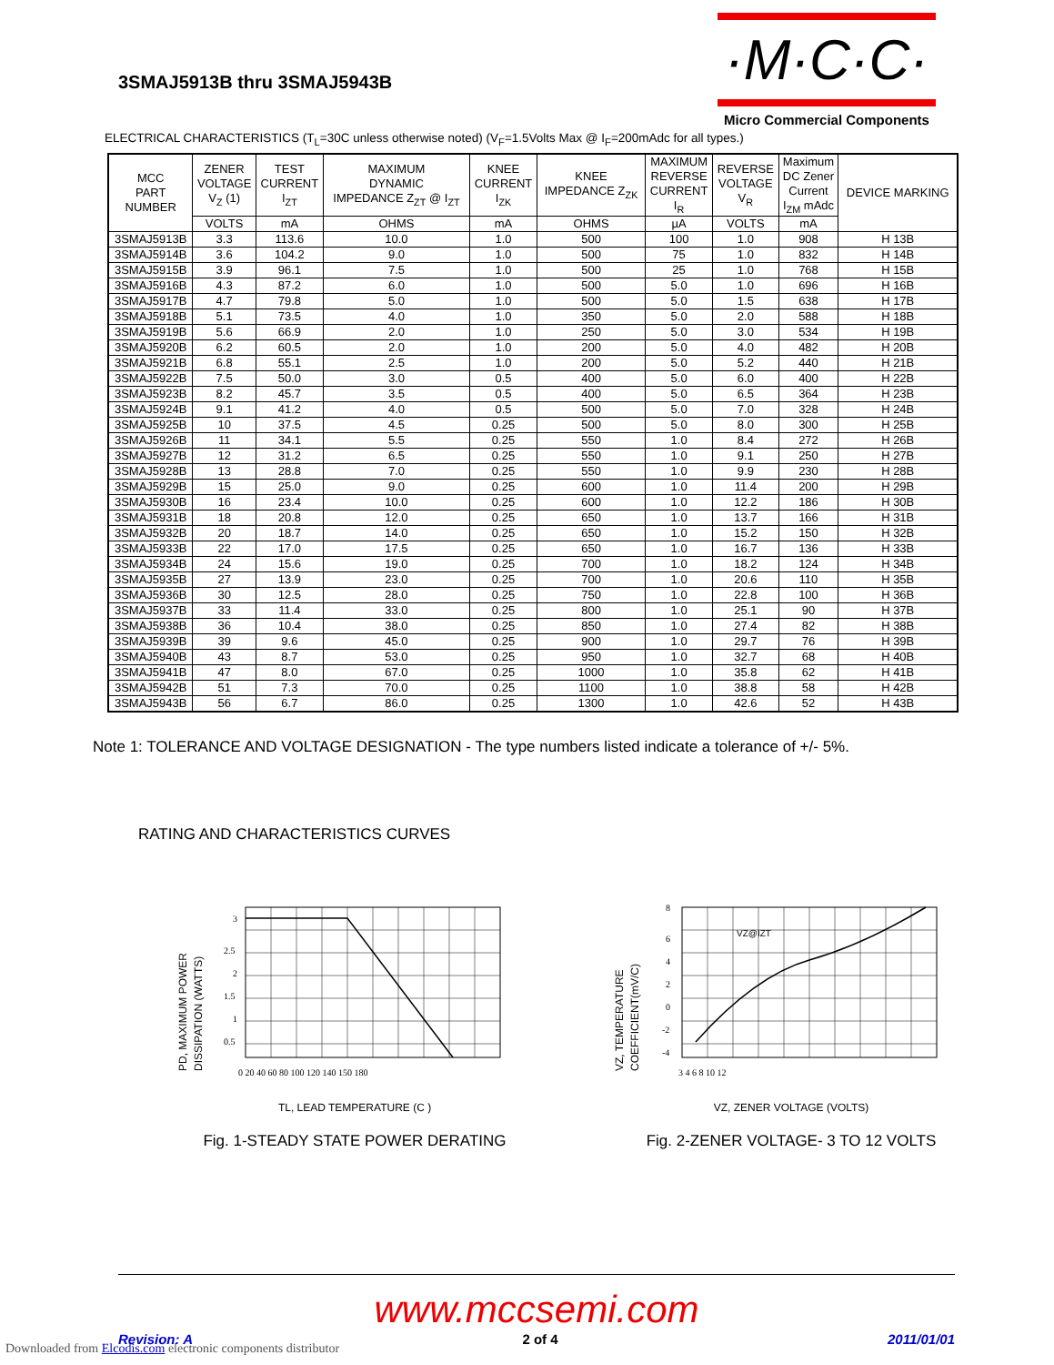3SMAJ5913B thru 3SMAJ5943B
·M·C·C·
Micro Commercial Components
ELECTRICAL CHARACTERISTICS (T<sub>L</sub>=30C unless otherwise noted) (V<sub>F</sub>=1.5Volts Max @ I<sub>F</sub>=200mAdc for all types.)
| MCC PART NUMBER | ZENER VOLTAGE V<sub>Z</sub> (1) | TEST CURRENT I<sub>ZT</sub> | MAXIMUM DYNAMIC IMPEDANCE Z<sub>ZT</sub> @ I<sub>ZT</sub> | KNEE CURRENT I<sub>ZK</sub> | KNEE IMPEDANCE Z<sub>ZK</sub> | MAXIMUM REVERSE CURRENT I<sub>R</sub> | REVERSE VOLTAGE V<sub>R</sub> | Maximum DC Zener Current I<sub>ZM</sub> mAdc | DEVICE MARKING |
| --- | --- | --- | --- | --- | --- | --- | --- | --- | --- |
| | VOLTS | mA | OHMS | mA | OHMS | µA | VOLTS | mA | |
| 3SMAJ5913B | 3.3 | 113.6 | 10.0 | 1.0 | 500 | 100 | 1.0 | 908 | H 13B |
| 3SMAJ5914B | 3.6 | 104.2 | 9.0 | 1.0 | 500 | 75 | 1.0 | 832 | H 14B |
| 3SMAJ5915B | 3.9 | 96.1 | 7.5 | 1.0 | 500 | 25 | 1.0 | 768 | H 15B |
| 3SMAJ5916B | 4.3 | 87.2 | 6.0 | 1.0 | 500 | 5.0 | 1.0 | 696 | H 16B |
| 3SMAJ5917B | 4.7 | 79.8 | 5.0 | 1.0 | 500 | 5.0 | 1.5 | 638 | H 17B |
| 3SMAJ5918B | 5.1 | 73.5 | 4.0 | 1.0 | 350 | 5.0 | 2.0 | 588 | H 18B |
| 3SMAJ5919B | 5.6 | 66.9 | 2.0 | 1.0 | 250 | 5.0 | 3.0 | 534 | H 19B |
| 3SMAJ5920B | 6.2 | 60.5 | 2.0 | 1.0 | 200 | 5.0 | 4.0 | 482 | H 20B |
| 3SMAJ5921B | 6.8 | 55.1 | 2.5 | 1.0 | 200 | 5.0 | 5.2 | 440 | H 21B |
| 3SMAJ5922B | 7.5 | 50.0 | 3.0 | 0.5 | 400 | 5.0 | 6.0 | 400 | H 22B |
| 3SMAJ5923B | 8.2 | 45.7 | 3.5 | 0.5 | 400 | 5.0 | 6.5 | 364 | H 23B |
| 3SMAJ5924B | 9.1 | 41.2 | 4.0 | 0.5 | 500 | 5.0 | 7.0 | 328 | H 24B |
| 3SMAJ5925B | 10 | 37.5 | 4.5 | 0.25 | 500 | 5.0 | 8.0 | 300 | H 25B |
| 3SMAJ5926B | 11 | 34.1 | 5.5 | 0.25 | 550 | 1.0 | 8.4 | 272 | H 26B |
| 3SMAJ5927B | 12 | 31.2 | 6.5 | 0.25 | 550 | 1.0 | 9.1 | 250 | H 27B |
| 3SMAJ5928B | 13 | 28.8 | 7.0 | 0.25 | 550 | 1.0 | 9.9 | 230 | H 28B |
| 3SMAJ5929B | 15 | 25.0 | 9.0 | 0.25 | 600 | 1.0 | 11.4 | 200 | H 29B |
| 3SMAJ5930B | 16 | 23.4 | 10.0 | 0.25 | 600 | 1.0 | 12.2 | 186 | H 30B |
| 3SMAJ5931B | 18 | 20.8 | 12.0 | 0.25 | 650 | 1.0 | 13.7 | 166 | H 31B |
| 3SMAJ5932B | 20 | 18.7 | 14.0 | 0.25 | 650 | 1.0 | 15.2 | 150 | H 32B |
| 3SMAJ5933B | 22 | 17.0 | 17.5 | 0.25 | 650 | 1.0 | 16.7 | 136 | H 33B |
| 3SMAJ5934B | 24 | 15.6 | 19.0 | 0.25 | 700 | 1.0 | 18.2 | 124 | H 34B |
| 3SMAJ5935B | 27 | 13.9 | 23.0 | 0.25 | 700 | 1.0 | 20.6 | 110 | H 35B |
| 3SMAJ5936B | 30 | 12.5 | 28.0 | 0.25 | 750 | 1.0 | 22.8 | 100 | H 36B |
| 3SMAJ5937B | 33 | 11.4 | 33.0 | 0.25 | 800 | 1.0 | 25.1 | 90 | H 37B |
| 3SMAJ5938B | 36 | 10.4 | 38.0 | 0.25 | 850 | 1.0 | 27.4 | 82 | H 38B |
| 3SMAJ5939B | 39 | 9.6 | 45.0 | 0.25 | 900 | 1.0 | 29.7 | 76 | H 39B |
| 3SMAJ5940B | 43 | 8.7 | 53.0 | 0.25 | 950 | 1.0 | 32.7 | 68 | H 40B |
| 3SMAJ5941B | 47 | 8.0 | 67.0 | 0.25 | 1000 | 1.0 | 35.8 | 62 | H 41B |
| 3SMAJ5942B | 51 | 7.3 | 70.0 | 0.25 | 1100 | 1.0 | 38.8 | 58 | H 42B |
| 3SMAJ5943B | 56 | 6.7 | 86.0 | 0.25 | 1300 | 1.0 | 42.6 | 52 | H 43B |
Note 1: TOLERANCE AND VOLTAGE DESIGNATION - The type numbers listed indicate a tolerance of +/- 5%.
RATING AND CHARACTERISTICS CURVES
PD, MAXIMUM POWER
DISSIPATION (WATTS)
3
2.5
2
1.5
1
0.5
0 20 40 60 80 100 120 140 150 180
TL, LEAD TEMPERATURE (C )
Fig. 1-STEADY STATE POWER DERATING
VZ, TEMPERATURE
COEFFICIENT(mV/C)
VZ@IZT
8
6
4
2
0
-2
-4
3 4 6 8 10 12
VZ, ZENER VOLTAGE (VOLTS)
Fig. 2-ZENER VOLTAGE- 3 TO 12 VOLTS
www.mccsemi.com
Revision: A 2 of 4 2011/01/01
Downloaded from Elcodis.com electronic components distributor